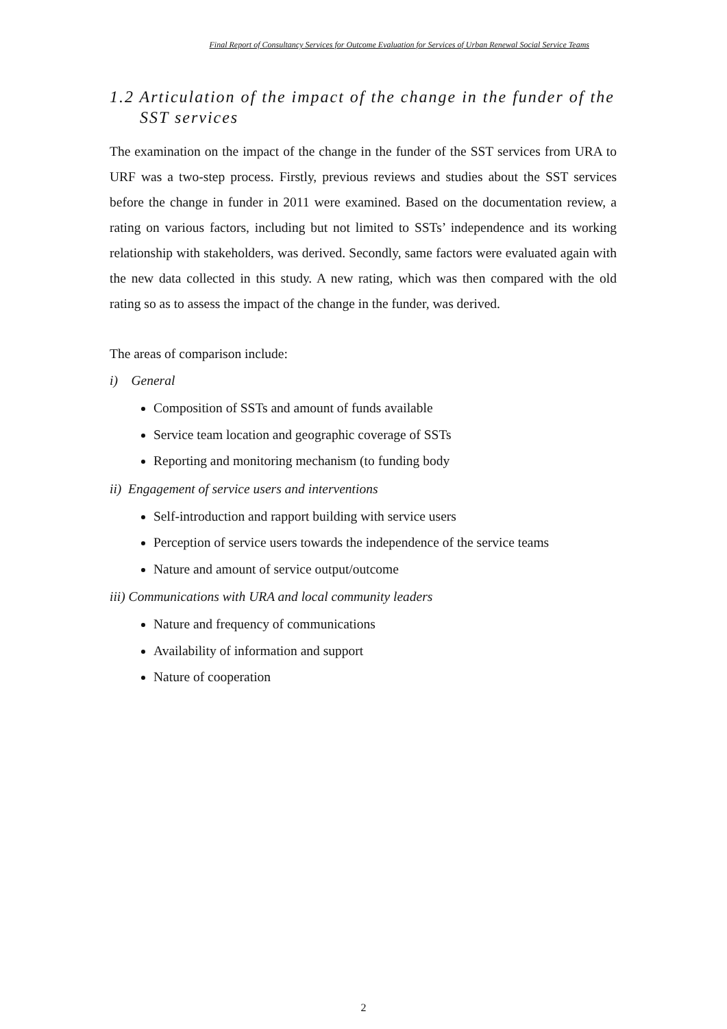Final Report of Consultancy Services for Outcome Evaluation for Services of Urban Renewal Social Service Teams
1.2 Articulation of the impact of the change in the funder of the SST services
The examination on the impact of the change in the funder of the SST services from URA to URF was a two-step process. Firstly, previous reviews and studies about the SST services before the change in funder in 2011 were examined. Based on the documentation review, a rating on various factors, including but not limited to SSTs’ independence and its working relationship with stakeholders, was derived. Secondly, same factors were evaluated again with the new data collected in this study. A new rating, which was then compared with the old rating so as to assess the impact of the change in the funder, was derived.
The areas of comparison include:
i) General
Composition of SSTs and amount of funds available
Service team location and geographic coverage of SSTs
Reporting and monitoring mechanism (to funding body
ii) Engagement of service users and interventions
Self-introduction and rapport building with service users
Perception of service users towards the independence of the service teams
Nature and amount of service output/outcome
iii) Communications with URA and local community leaders
Nature and frequency of communications
Availability of information and support
Nature of cooperation
2